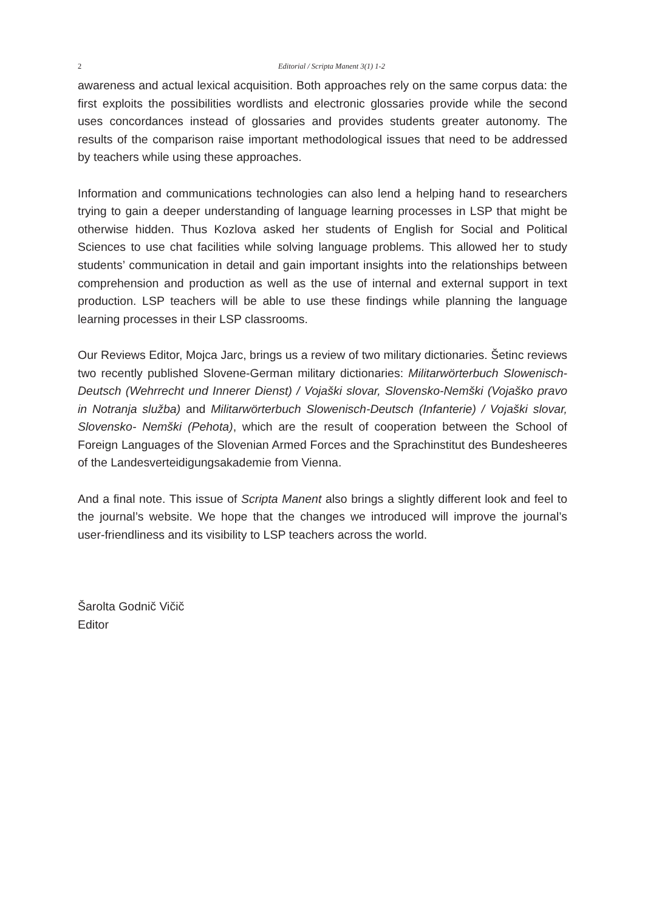2
Editorial / Scripta Manent 3(1) 1-2
awareness and actual lexical acquisition. Both approaches rely on the same corpus data: the first exploits the possibilities wordlists and electronic glossaries provide while the second uses concordances instead of glossaries and provides students greater autonomy. The results of the comparison raise important methodological issues that need to be addressed by teachers while using these approaches.
Information and communications technologies can also lend a helping hand to researchers trying to gain a deeper understanding of language learning processes in LSP that might be otherwise hidden. Thus Kozlova asked her students of English for Social and Political Sciences to use chat facilities while solving language problems. This allowed her to study students’ communication in detail and gain important insights into the relationships between comprehension and production as well as the use of internal and external support in text production. LSP teachers will be able to use these findings while planning the language learning processes in their LSP classrooms.
Our Reviews Editor, Mojca Jarc, brings us a review of two military dictionaries. Šetinc reviews two recently published Slovene-German military dictionaries: Militarwörterbuch Slowenisch-Deutsch (Wehrrecht und Innerer Dienst) / Vojaški slovar, Slovensko-Nemški (Vojaško pravo in Notranja služba) and Militarwörterbuch Slowenisch-Deutsch (Infanterie) / Vojaški slovar, Slovensko- Nemški (Pehota), which are the result of cooperation between the School of Foreign Languages of the Slovenian Armed Forces and the Sprachinstitut des Bundesheeres of the Landesverteidigungsakademie from Vienna.
And a final note. This issue of Scripta Manent also brings a slightly different look and feel to the journal’s website. We hope that the changes we introduced will improve the journal’s user-friendliness and its visibility to LSP teachers across the world.
Šarolta Godnič Vičič
Editor